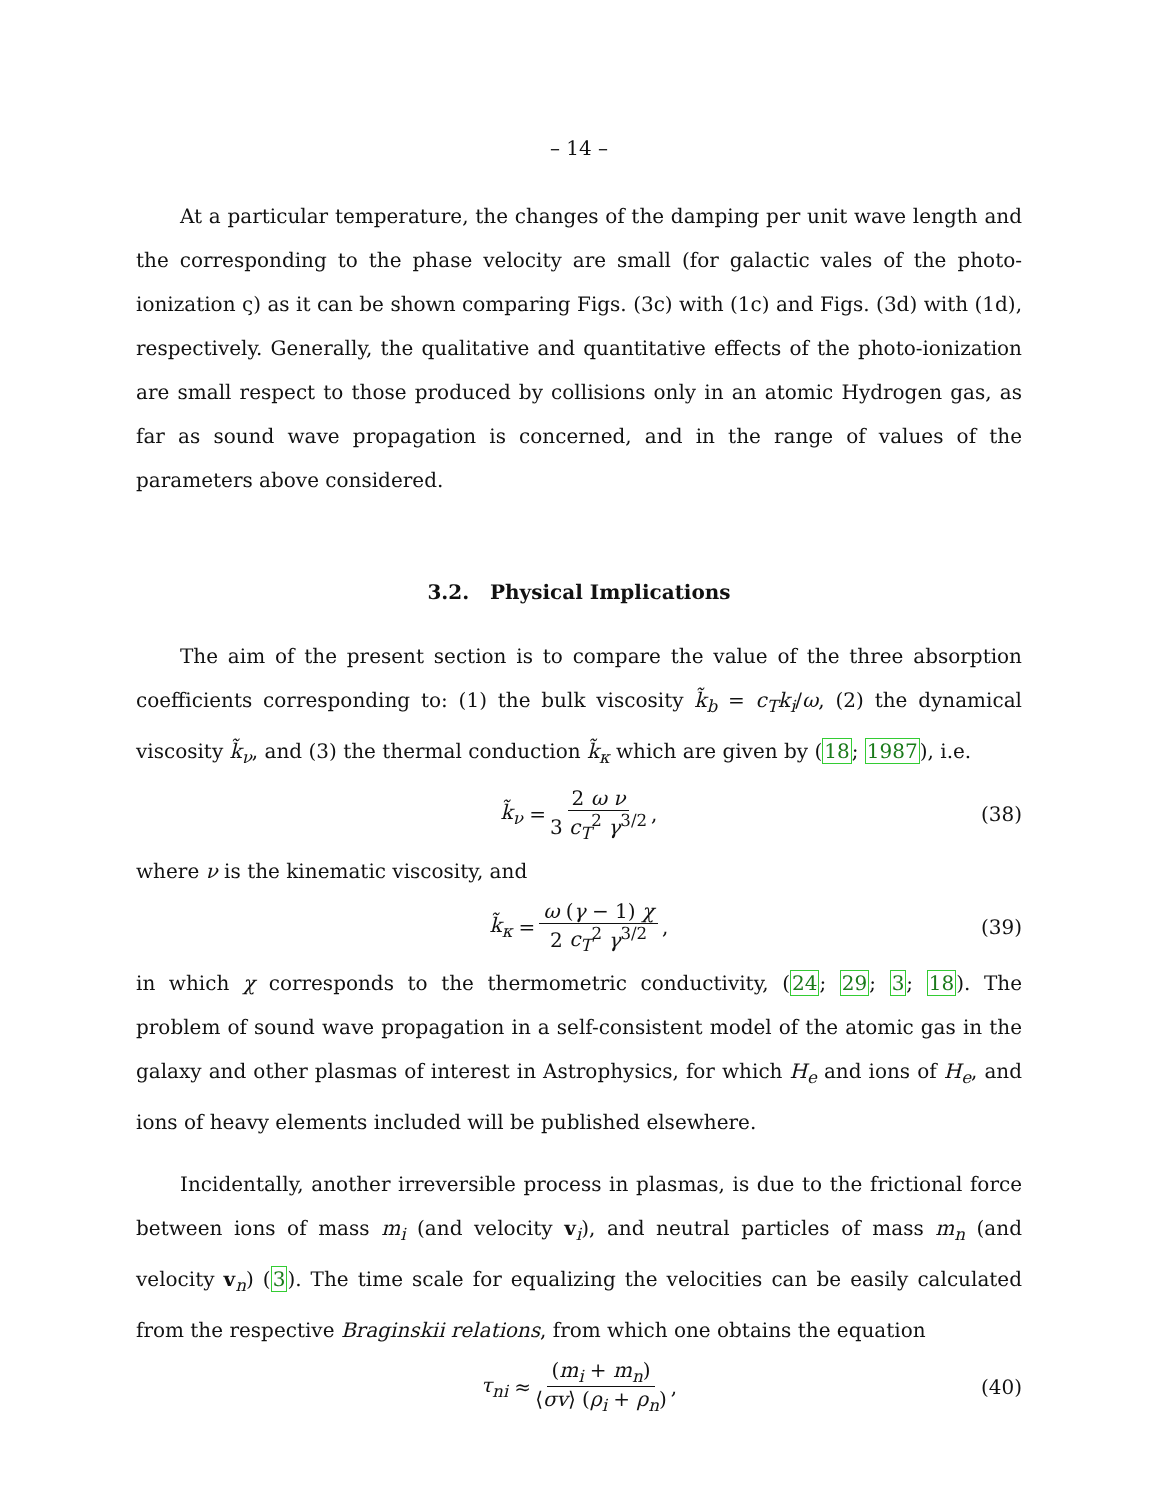– 14 –
At a particular temperature, the changes of the damping per unit wave length and the corresponding to the phase velocity are small (for galactic vales of the photo-ionization ς) as it can be shown comparing Figs. (3c) with (1c) and Figs. (3d) with (1d), respectively. Generally, the qualitative and quantitative effects of the photo-ionization are small respect to those produced by collisions only in an atomic Hydrogen gas, as far as sound wave propagation is concerned, and in the range of values of the parameters above considered.
3.2. Physical Implications
The aim of the present section is to compare the value of the three absorption coefficients corresponding to: (1) the bulk viscosity k̃<sub>b</sub> = c<sub>T</sub>k<sub>i</sub>/ω, (2) the dynamical viscosity k̃<sub>ν</sub>, and (3) the thermal conduction k̃<sub>κ</sub> which are given by (18; 1987), i.e.
k̃<sub>ν</sub> = 2 ω ν 3 c<sub>T</sub><sup>2</sup> γ<sup>3/2</sup>, (38)
where ν is the kinematic viscosity, and
k̃<sub>κ</sub> = ω (γ − 1) χ 2 c<sub>T</sub><sup>2</sup> γ<sup>3/2</sup>, (39)
in which χ corresponds to the thermometric conductivity, (24; 29; 3; 18). The problem of sound wave propagation in a self-consistent model of the atomic gas in the galaxy and other plasmas of interest in Astrophysics, for which H<sub>e</sub> and ions of H<sub>e</sub>, and ions of heavy elements included will be published elsewhere.
Incidentally, another irreversible process in plasmas, is due to the frictional force between ions of mass m<sub>i</sub> (and velocity v<sub>i</sub>), and neutral particles of mass m<sub>n</sub> (and velocity v<sub>n</sub>) (3). The time scale for equalizing the velocities can be easily calculated from the respective Braginskii relations, from which one obtains the equation
τ<sub>ni</sub> ≈ (m<sub>i</sub> + m<sub>n</sub>) ⟨σv⟩ (ρ<sub>i</sub> + ρ<sub>n</sub>), (40)